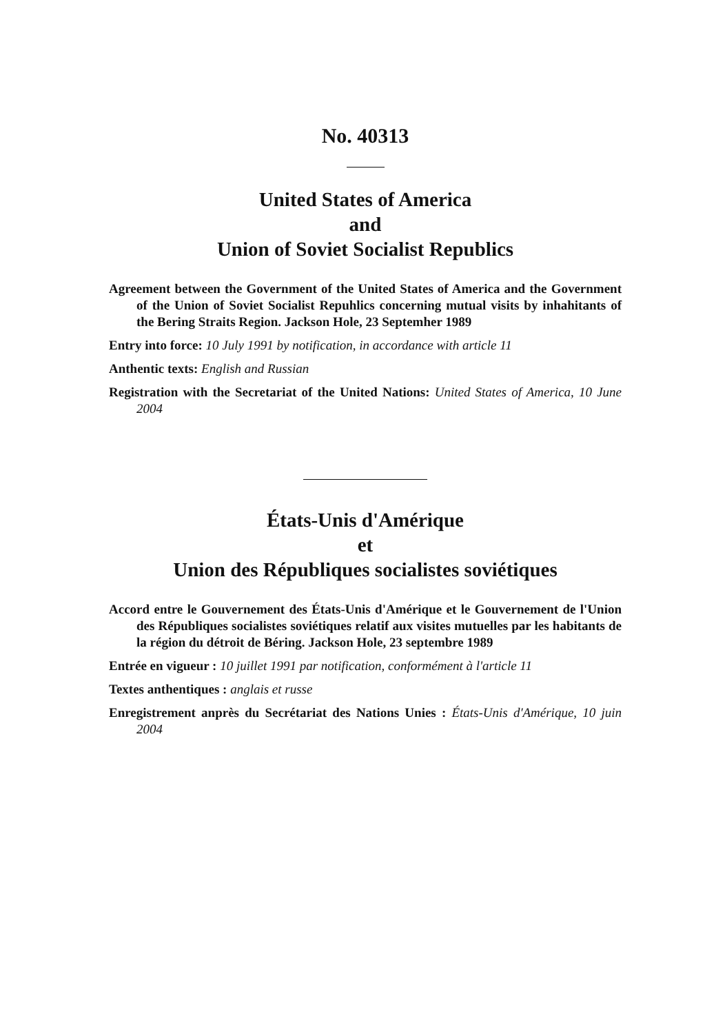No. 40313
United States of America
and
Union of Soviet Socialist Republics
Agreement between the Government of the United States of America and the Government of the Union of Soviet Socialist Repuhlics concerning mutual visits by inhahitants of the Bering Straits Region. Jackson Hole, 23 Septemher 1989
Entry into force: 10 July 1991 by notification, in accordance with article 11
Anthentic texts: English and Russian
Registration with the Secretariat of the United Nations: United States of America, 10 June 2004
États-Unis d'Amérique
et
Union des Républiques socialistes soviétiques
Accord entre le Gouvernement des États-Unis d'Amérique et le Gouvernement de l'Union des Républiques socialistes soviétiques relatif aux visites mutuelles par les habitants de la région du détroit de Béring. Jackson Hole, 23 septembre 1989
Entrée en vigueur : 10 juillet 1991 par notification, conformément à l'article 11
Textes anthentiques : anglais et russe
Enregistrement anprès du Secrétariat des Nations Unies : États-Unis d'Amérique, 10 juin 2004